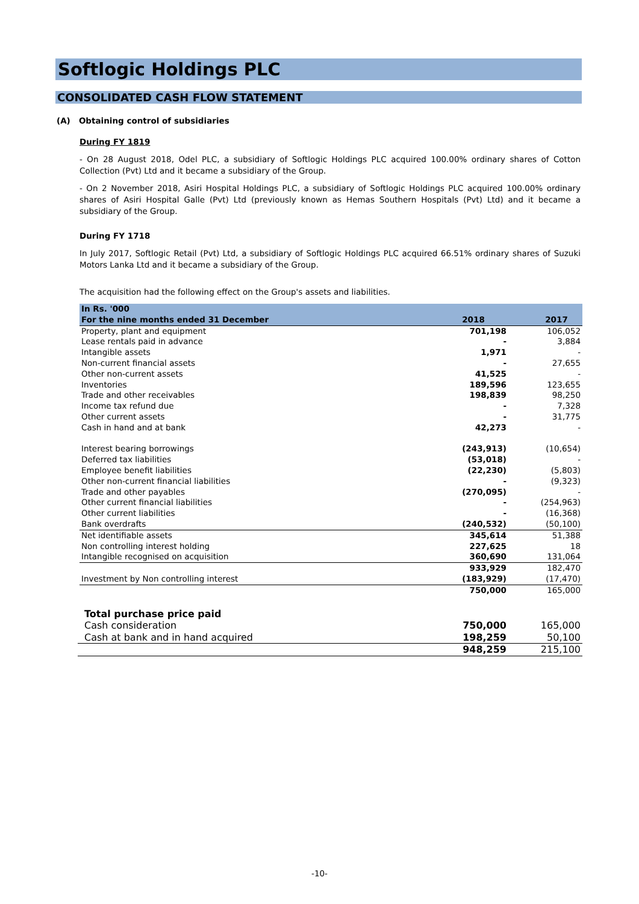Softlogic Holdings PLC
CONSOLIDATED CASH FLOW STATEMENT
(A) Obtaining control of subsidiaries
During FY 1819
- On 28 August 2018, Odel PLC, a subsidiary of Softlogic Holdings PLC acquired 100.00% ordinary shares of Cotton Collection (Pvt) Ltd and it became a subsidiary of the Group.
- On 2 November 2018, Asiri Hospital Holdings PLC, a subsidiary of Softlogic Holdings PLC acquired 100.00% ordinary shares of Asiri Hospital Galle (Pvt) Ltd (previously known as Hemas Southern Hospitals (Pvt) Ltd) and it became a subsidiary of the Group.
During FY 1718
In July 2017, Softlogic Retail (Pvt) Ltd, a subsidiary of Softlogic Holdings PLC acquired 66.51% ordinary shares of Suzuki Motors Lanka Ltd and it became a subsidiary of the Group.
The acquisition had the following effect on the Group's assets and liabilities.
| In Rs. '000 | | |
| For the nine months ended 31 December | 2018 | 2017 |
| Property, plant and equipment | 701,198 | 106,052 |
| Lease rentals paid in advance | - | 3,884 |
| Intangible assets | 1,971 | - |
| Non-current financial assets | - | 27,655 |
| Other non-current assets | 41,525 | - |
| Inventories | 189,596 | 123,655 |
| Trade and other receivables | 198,839 | 98,250 |
| Income tax refund due | - | 7,328 |
| Other current assets | - | 31,775 |
| Cash in hand and at bank | 42,273 | - |
| Interest bearing borrowings | (243,913) | (10,654) |
| Deferred tax liabilities | (53,018) | - |
| Employee benefit liabilities | (22,230) | (5,803) |
| Other non-current financial liabilities | - | (9,323) |
| Trade and other payables | (270,095) | - |
| Other current financial liabilities | - | (254,963) |
| Other current liabilities | - | (16,368) |
| Bank overdrafts | (240,532) | (50,100) |
| Net identifiable assets | 345,614 | 51,388 |
| Non controlling interest holding | 227,625 | 18 |
| Intangible recognised on acquisition | 360,690 | 131,064 |
| | 933,929 | 182,470 |
| Investment by Non controlling interest | (183,929) | (17,470) |
| | 750,000 | 165,000 |
| Total purchase price paid | | |
| Cash consideration | 750,000 | 165,000 |
| Cash at bank and in hand acquired | 198,259 | 50,100 |
| | 948,259 | 215,100 |
-10-